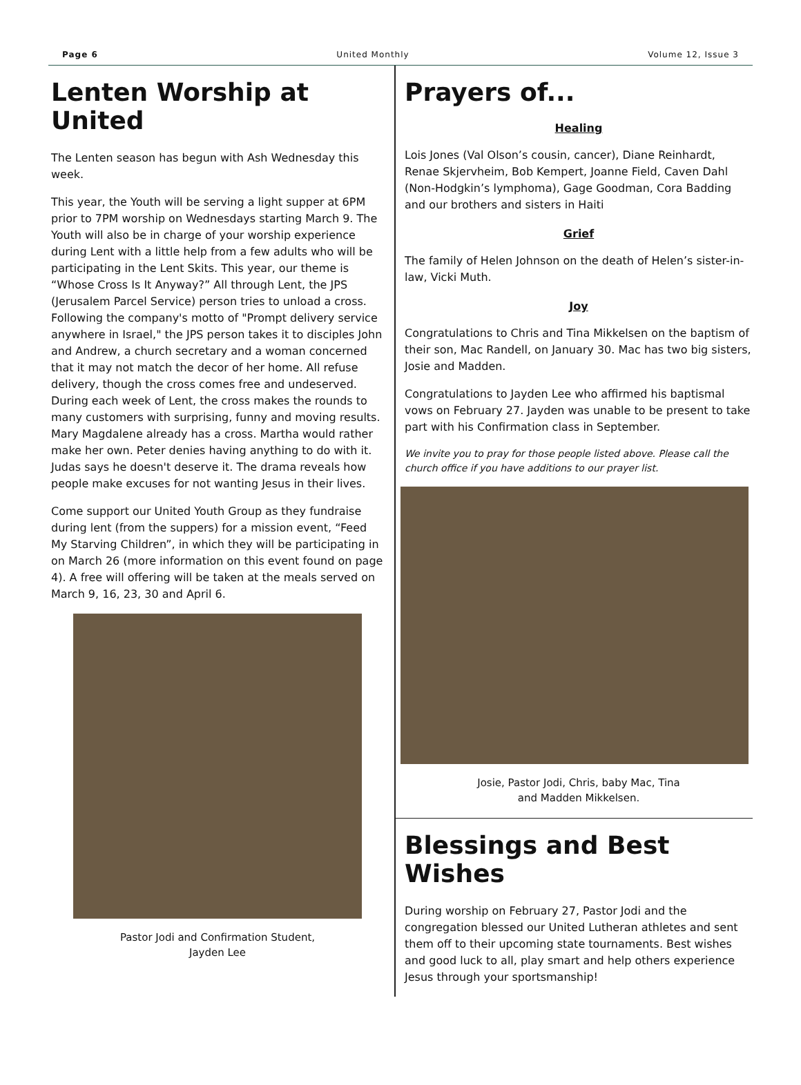Page 6 United Monthly Volume 12, Issue 3
Lenten Worship at United
The Lenten season has begun with Ash Wednesday this week.
This year, the Youth will be serving a light supper at 6PM prior to 7PM worship on Wednesdays starting March 9. The Youth will also be in charge of your worship experience during Lent with a little help from a few adults who will be participating in the Lent Skits. This year, our theme is “Whose Cross Is It Anyway?” All through Lent, the JPS (Jerusalem Parcel Service) person tries to unload a cross. Following the company's motto of "Prompt delivery service anywhere in Israel," the JPS person takes it to disciples John and Andrew, a church secretary and a woman concerned that it may not match the decor of her home. All refuse delivery, though the cross comes free and undeserved. During each week of Lent, the cross makes the rounds to many customers with surprising, funny and moving results. Mary Magdalene already has a cross. Martha would rather make her own. Peter denies having anything to do with it. Judas says he doesn't deserve it. The drama reveals how people make excuses for not wanting Jesus in their lives.
Come support our United Youth Group as they fundraise during lent (from the suppers) for a mission event, “Feed My Starving Children”, in which they will be participating in on March 26 (more information on this event found on page 4). A free will offering will be taken at the meals served on March 9, 16, 23, 30 and April 6.
Pastor Jodi and Confirmation Student,
Jayden Lee
Prayers of...
Healing
Lois Jones (Val Olson’s cousin, cancer), Diane Reinhardt, Renae Skjervheim, Bob Kempert, Joanne Field, Caven Dahl (Non-Hodgkin’s lymphoma), Gage Goodman, Cora Badding and our brothers and sisters in Haiti
Grief
The family of Helen Johnson on the death of Helen’s sister-in-law, Vicki Muth.
Joy
Congratulations to Chris and Tina Mikkelsen on the baptism of their son, Mac Randell, on January 30. Mac has two big sisters, Josie and Madden.
Congratulations to Jayden Lee who affirmed his baptismal vows on February 27. Jayden was unable to be present to take part with his Confirmation class in September.
We invite you to pray for those people listed above. Please call the church office if you have additions to our prayer list.
Josie, Pastor Jodi, Chris, baby Mac, Tina
and Madden Mikkelsen.
Blessings and Best Wishes
During worship on February 27, Pastor Jodi and the congregation blessed our United Lutheran athletes and sent them off to their upcoming state tournaments. Best wishes and good luck to all, play smart and help others experience Jesus through your sportsmanship!